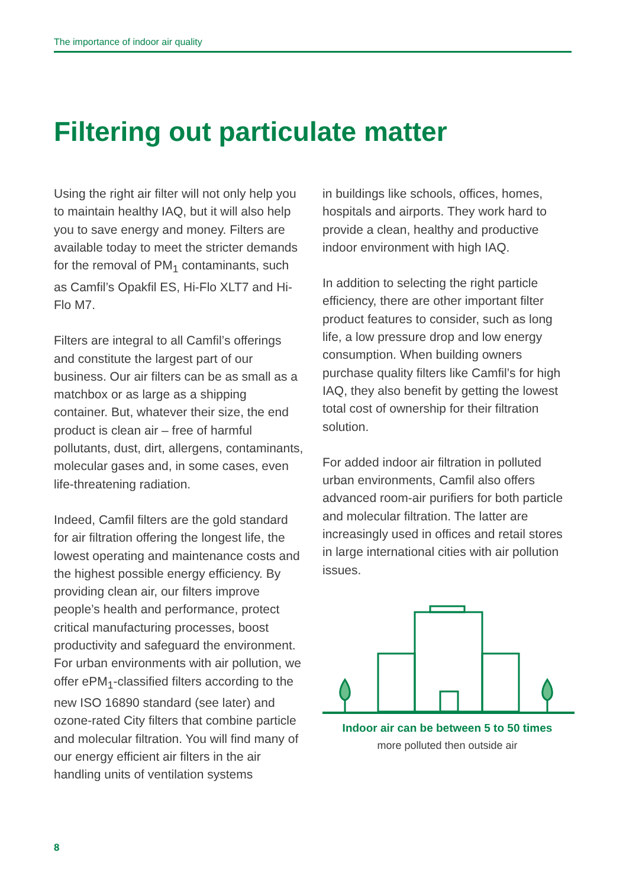The importance of indoor air quality
Filtering out particulate matter
Using the right air filter will not only help you to maintain healthy IAQ, but it will also help you to save energy and money. Filters are available today to meet the stricter demands for the removal of PM<sub>1</sub> contaminants, such as Camfil’s Opakfil ES, Hi-Flo XLT7 and Hi-Flo M7.
Filters are integral to all Camfil’s offerings and constitute the largest part of our business. Our air filters can be as small as a matchbox or as large as a shipping container. But, whatever their size, the end product is clean air – free of harmful pollutants, dust, dirt, allergens, contaminants, molecular gases and, in some cases, even life-threatening radiation.
Indeed, Camfil filters are the gold standard for air filtration offering the longest life, the lowest operating and maintenance costs and the highest possible energy efficiency. By providing clean air, our filters improve people’s health and performance, protect critical manufacturing processes, boost productivity and safeguard the environment. For urban environments with air pollution, we offer ePM<sub>1</sub>-classified filters according to the new ISO 16890 standard (see later) and ozone-rated City filters that combine particle and molecular filtration. You will find many of our energy efficient air filters in the air handling units of ventilation systems
in buildings like schools, offices, homes, hospitals and airports. They work hard to provide a clean, healthy and productive indoor environment with high IAQ.
In addition to selecting the right particle efficiency, there are other important filter product features to consider, such as long life, a low pressure drop and low energy consumption. When building owners purchase quality filters like Camfil’s for high IAQ, they also benefit by getting the lowest total cost of ownership for their filtration solution.
For added indoor air filtration in polluted urban environments, Camfil also offers advanced room-air purifiers for both particle and molecular filtration. The latter are increasingly used in offices and retail stores in large international cities with air pollution issues.
Indoor air can be between 5 to 50 times
more polluted then outside air
8